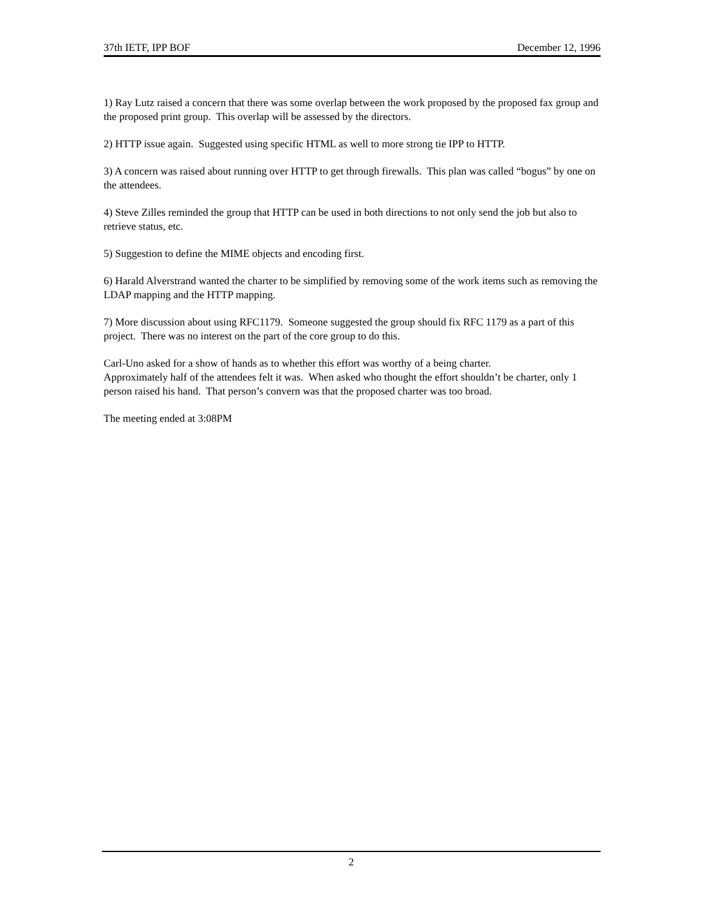37th IETF, IPP BOF December 12, 1996
1) Ray Lutz raised a concern that there was some overlap between the work proposed by the proposed fax group and the proposed print group. This overlap will be assessed by the directors.
2) HTTP issue again. Suggested using specific HTML as well to more strong tie IPP to HTTP.
3) A concern was raised about running over HTTP to get through firewalls. This plan was called “bogus” by one on the attendees.
4) Steve Zilles reminded the group that HTTP can be used in both directions to not only send the job but also to retrieve status, etc.
5) Suggestion to define the MIME objects and encoding first.
6) Harald Alverstrand wanted the charter to be simplified by removing some of the work items such as removing the LDAP mapping and the HTTP mapping.
7) More discussion about using RFC1179. Someone suggested the group should fix RFC 1179 as a part of this project. There was no interest on the part of the core group to do this.
Carl-Uno asked for a show of hands as to whether this effort was worthy of a being charter.
Approximately half of the attendees felt it was. When asked who thought the effort shouldn’t be charter, only 1 person raised his hand. That person’s convern was that the proposed charter was too broad.
The meeting ended at 3:08PM
2